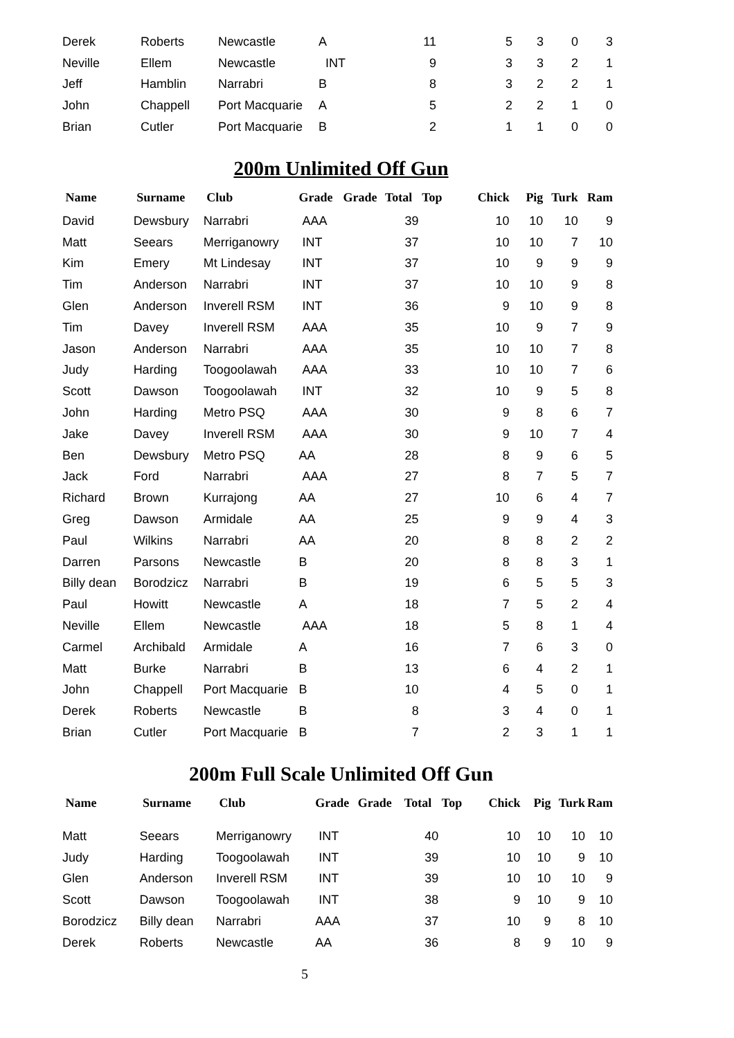| Derek | Roberts | Newcastle | A | 11 | 5 | 3 | 0 | 3 |
| Neville | Ellem | Newcastle | INT | 9 | 3 | 3 | 2 | 1 |
| Jeff | Hamblin | Narrabri | B | 8 | 3 | 2 | 2 | 1 |
| John | Chappell | Port Macquarie | A | 5 | 2 | 2 | 1 | 0 |
| Brian | Cutler | Port Macquarie | B | 2 | 1 | 1 | 0 | 0 |
200m Unlimited Off Gun
| Name | Surname | Club | Grade | Grade | Total | Top | Chick | Pig | Turk | Ram |
| --- | --- | --- | --- | --- | --- | --- | --- | --- | --- | --- |
| David | Dewsbury | Narrabri | AAA | | 39 | | 10 | 10 | 10 | 9 |
| Matt | Seears | Merriganowry | INT | | 37 | | 10 | 10 | 7 | 10 |
| Kim | Emery | Mt Lindesay | INT | | 37 | | 10 | 9 | 9 | 9 |
| Tim | Anderson | Narrabri | INT | | 37 | | 10 | 10 | 9 | 8 |
| Glen | Anderson | Inverell RSM | INT | | 36 | | 9 | 10 | 9 | 8 |
| Tim | Davey | Inverell RSM | AAA | | 35 | | 10 | 9 | 7 | 9 |
| Jason | Anderson | Narrabri | AAA | | 35 | | 10 | 10 | 7 | 8 |
| Judy | Harding | Toogoolawah | AAA | | 33 | | 10 | 10 | 7 | 6 |
| Scott | Dawson | Toogoolawah | INT | | 32 | | 10 | 9 | 5 | 8 |
| John | Harding | Metro PSQ | AAA | | 30 | | 9 | 8 | 6 | 7 |
| Jake | Davey | Inverell RSM | AAA | | 30 | | 9 | 10 | 7 | 4 |
| Ben | Dewsbury | Metro PSQ | AA | | 28 | | 8 | 9 | 6 | 5 |
| Jack | Ford | Narrabri | AAA | | 27 | | 8 | 7 | 5 | 7 |
| Richard | Brown | Kurrajong | AA | | 27 | | 10 | 6 | 4 | 7 |
| Greg | Dawson | Armidale | AA | | 25 | | 9 | 9 | 4 | 3 |
| Paul | Wilkins | Narrabri | AA | | 20 | | 8 | 8 | 2 | 2 |
| Darren | Parsons | Newcastle | B | | 20 | | 8 | 8 | 3 | 1 |
| Billy dean | Borodzicz | Narrabri | B | | 19 | | 6 | 5 | 5 | 3 |
| Paul | Howitt | Newcastle | A | | 18 | | 7 | 5 | 2 | 4 |
| Neville | Ellem | Newcastle | AAA | | 18 | | 5 | 8 | 1 | 4 |
| Carmel | Archibald | Armidale | A | | 16 | | 7 | 6 | 3 | 0 |
| Matt | Burke | Narrabri | B | | 13 | | 6 | 4 | 2 | 1 |
| John | Chappell | Port Macquarie | B | | 10 | | 4 | 5 | 0 | 1 |
| Derek | Roberts | Newcastle | B | | 8 | | 3 | 4 | 0 | 1 |
| Brian | Cutler | Port Macquarie | B | | 7 | | 2 | 3 | 1 | 1 |
200m Full Scale Unlimited Off Gun
| Name | Surname | Club | Grade | Grade | Total | Top | Chick | Pig | Turk | Ram |
| --- | --- | --- | --- | --- | --- | --- | --- | --- | --- | --- |
| Matt | Seears | Merriganowry | INT | | 40 | | 10 | 10 | 10 | 10 |
| Judy | Harding | Toogoolawah | INT | | 39 | | 10 | 10 | 9 | 10 |
| Glen | Anderson | Inverell RSM | INT | | 39 | | 10 | 10 | 10 | 9 |
| Scott | Dawson | Toogoolawah | INT | | 38 | | 9 | 10 | 9 | 10 |
| Borodzicz | Billy dean | Narrabri | AAA | | 37 | | 10 | 9 | 8 | 10 |
| Derek | Roberts | Newcastle | AA | | 36 | | 8 | 9 | 10 | 9 |
5